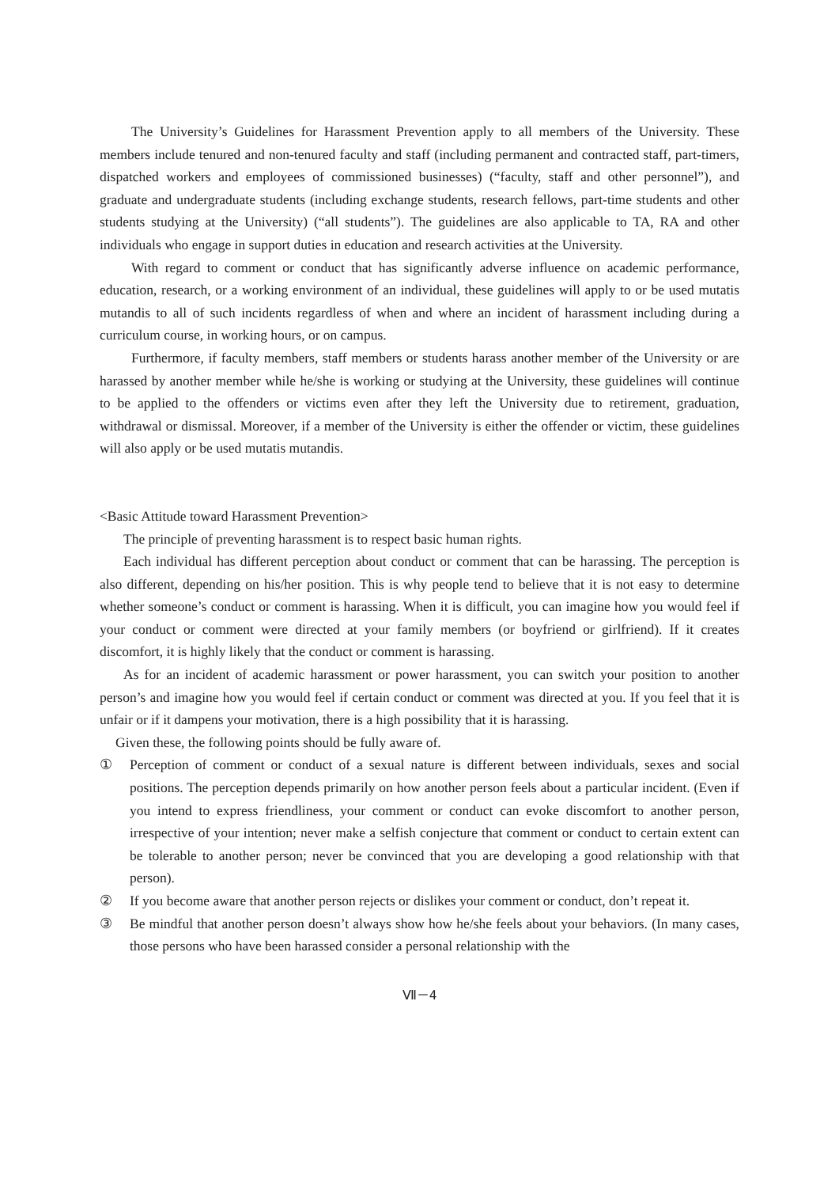The University’s Guidelines for Harassment Prevention apply to all members of the University. These members include tenured and non-tenured faculty and staff (including permanent and contracted staff, part-timers, dispatched workers and employees of commissioned businesses) (“faculty, staff and other personnel”), and graduate and undergraduate students (including exchange students, research fellows, part-time students and other students studying at the University) (“all students”). The guidelines are also applicable to TA, RA and other individuals who engage in support duties in education and research activities at the University.
With regard to comment or conduct that has significantly adverse influence on academic performance, education, research, or a working environment of an individual, these guidelines will apply to or be used mutatis mutandis to all of such incidents regardless of when and where an incident of harassment including during a curriculum course, in working hours, or on campus.
Furthermore, if faculty members, staff members or students harass another member of the University or are harassed by another member while he/she is working or studying at the University, these guidelines will continue to be applied to the offenders or victims even after they left the University due to retirement, graduation, withdrawal or dismissal. Moreover, if a member of the University is either the offender or victim, these guidelines will also apply or be used mutatis mutandis.
<Basic Attitude toward Harassment Prevention>
The principle of preventing harassment is to respect basic human rights.
Each individual has different perception about conduct or comment that can be harassing. The perception is also different, depending on his/her position. This is why people tend to believe that it is not easy to determine whether someone’s conduct or comment is harassing. When it is difficult, you can imagine how you would feel if your conduct or comment were directed at your family members (or boyfriend or girlfriend). If it creates discomfort, it is highly likely that the conduct or comment is harassing.
As for an incident of academic harassment or power harassment, you can switch your position to another person’s and imagine how you would feel if certain conduct or comment was directed at you. If you feel that it is unfair or if it dampens your motivation, there is a high possibility that it is harassing.
Given these, the following points should be fully aware of.
① Perception of comment or conduct of a sexual nature is different between individuals, sexes and social positions. The perception depends primarily on how another person feels about a particular incident. (Even if you intend to express friendliness, your comment or conduct can evoke discomfort to another person, irrespective of your intention; never make a selfish conjecture that comment or conduct to certain extent can be tolerable to another person; never be convinced that you are developing a good relationship with that person).
② If you become aware that another person rejects or dislikes your comment or conduct, don’t repeat it.
③ Be mindful that another person doesn’t always show how he/she feels about your behaviors. (In many cases, those persons who have been harassed consider a personal relationship with the
Ⅶ－4